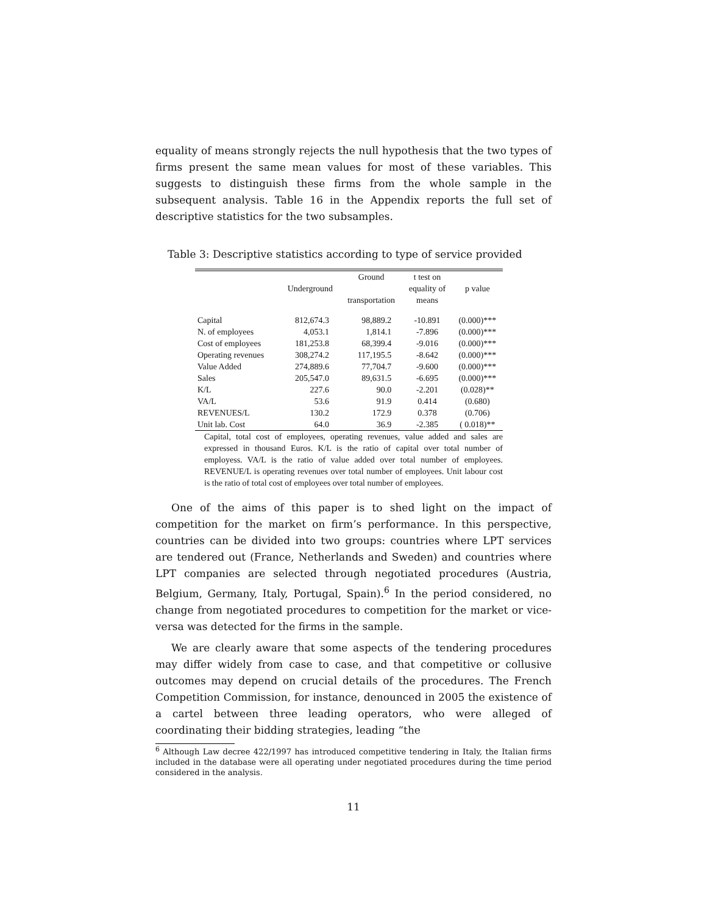equality of means strongly rejects the null hypothesis that the two types of firms present the same mean values for most of these variables. This suggests to distinguish these firms from the whole sample in the subsequent analysis. Table 16 in the Appendix reports the full set of descriptive statistics for the two subsamples.
Table 3: Descriptive statistics according to type of service provided
| | Underground | Ground transportation | t test on equality of means | p value |
| --- | --- | --- | --- | --- |
| Capital | 812,674.3 | 98,889.2 | -10.891 | (0.000)*** |
| N. of employees | 4,053.1 | 1,814.1 | -7.896 | (0.000)*** |
| Cost of employees | 181,253.8 | 68,399.4 | -9.016 | (0.000)*** |
| Operating revenues | 308,274.2 | 117,195.5 | -8.642 | (0.000)*** |
| Value Added | 274,889.6 | 77,704.7 | -9.600 | (0.000)*** |
| Sales | 205,547.0 | 89,631.5 | -6.695 | (0.000)*** |
| K/L | 227.6 | 90.0 | -2.201 | (0.028)** |
| VA/L | 53.6 | 91.9 | 0.414 | (0.680) |
| REVENUES/L | 130.2 | 172.9 | 0.378 | (0.706) |
| Unit lab. Cost | 64.0 | 36.9 | -2.385 | ( 0.018)** |
Capital, total cost of employees, operating revenues, value added and sales are expressed in thousand Euros. K/L is the ratio of capital over total number of employess. VA/L is the ratio of value added over total number of employees. REVENUE/L is operating revenues over total number of employees. Unit labour cost is the ratio of total cost of employees over total number of employees.
One of the aims of this paper is to shed light on the impact of competition for the market on firm’s performance. In this perspective, countries can be divided into two groups: countries where LPT services are tendered out (France, Netherlands and Sweden) and countries where LPT companies are selected through negotiated procedures (Austria, Belgium, Germany, Italy, Portugal, Spain).<sup>6</sup> In the period considered, no change from negotiated procedures to competition for the market or vice-versa was detected for the firms in the sample.
We are clearly aware that some aspects of the tendering procedures may differ widely from case to case, and that competitive or collusive outcomes may depend on crucial details of the procedures. The French Competition Commission, for instance, denounced in 2005 the existence of a cartel between three leading operators, who were alleged of coordinating their bidding strategies, leading “the
<sup>6</sup> Although Law decree 422/1997 has introduced competitive tendering in Italy, the Italian firms included in the database were all operating under negotiated procedures during the time period considered in the analysis.
11